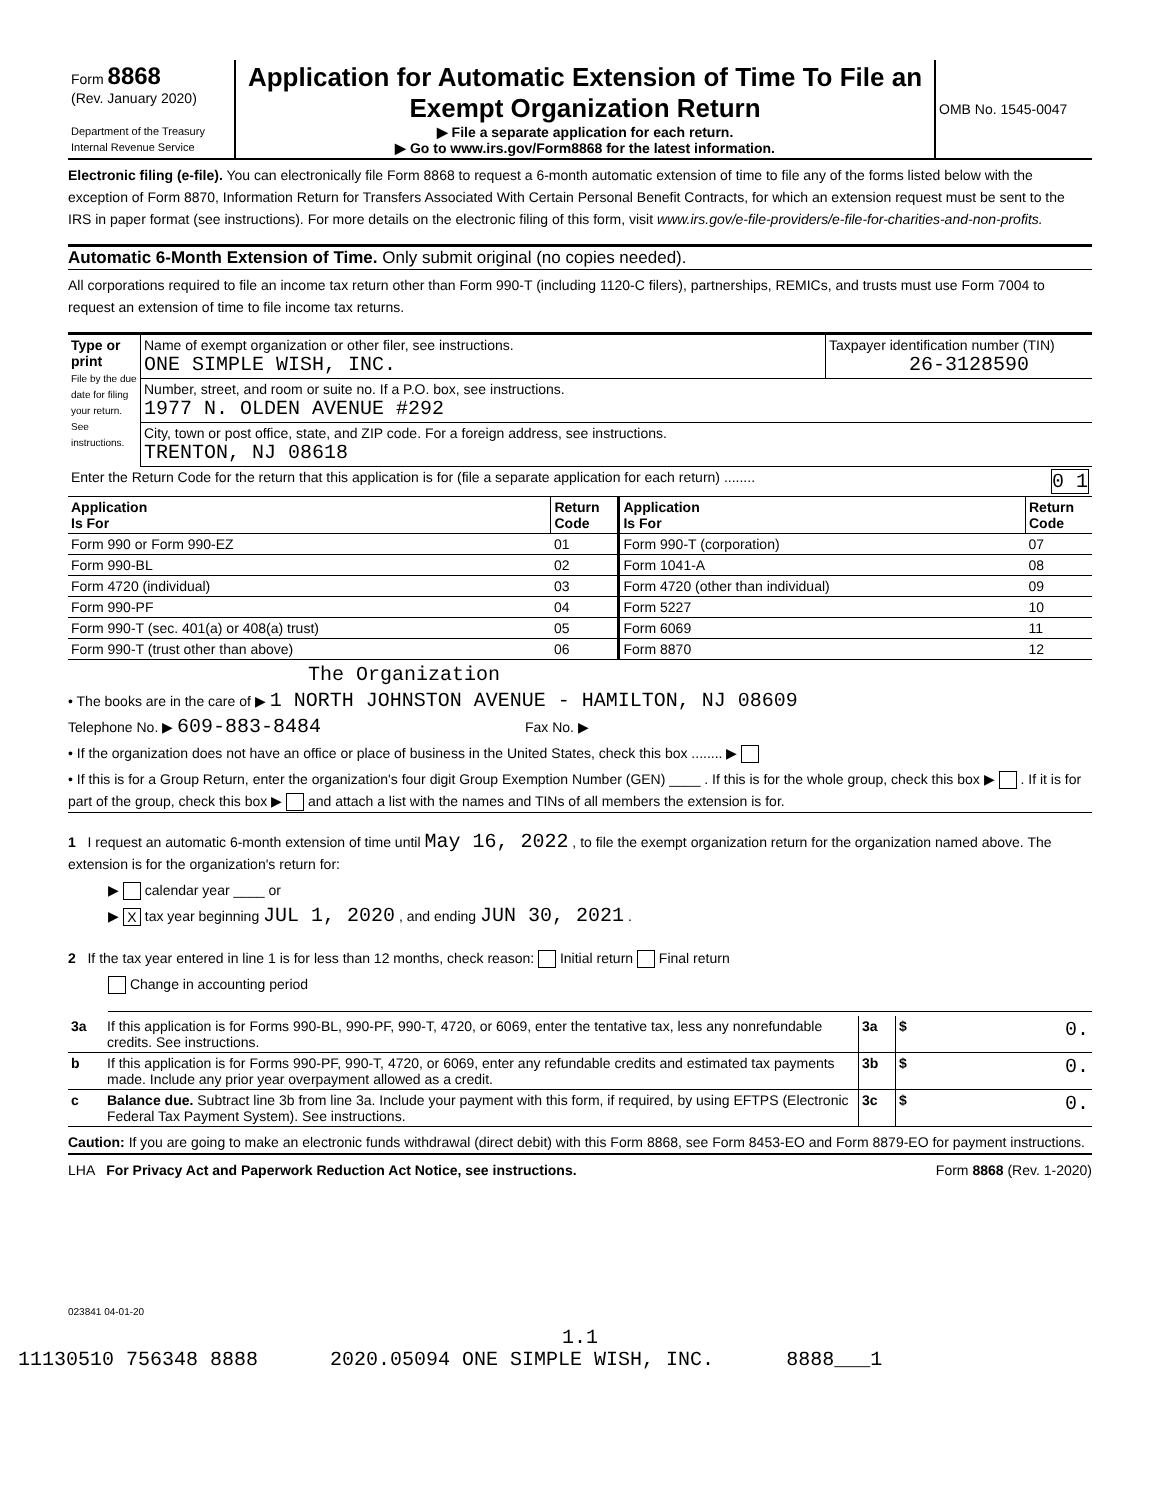| Form 8868 (Rev. January 2020) Department of the Treasury Internal Revenue Service | Application for Automatic Extension of Time To File an Exempt Organization Return ▶ File a separate application for each return. ▶ Go to www.irs.gov/Form8868 for the latest information. | OMB No. 1545-0047 |
Electronic filing (e-file). You can electronically file Form 8868 to request a 6-month automatic extension of time to file any of the forms listed below with the exception of Form 8870, Information Return for Transfers Associated With Certain Personal Benefit Contracts, for which an extension request must be sent to the IRS in paper format (see instructions). For more details on the electronic filing of this form, visit www.irs.gov/e-file-providers/e-file-for-charities-and-non-profits.
Automatic 6-Month Extension of Time. Only submit original (no copies needed).
All corporations required to file an income tax return other than Form 990-T (including 1120-C filers), partnerships, REMICs, and trusts must use Form 7004 to request an extension of time to file income tax returns.
| Type or print File by the due date for filing your return. See instructions. | Name of exempt organization or other filer, see instructions. ONE SIMPLE WISH, INC. | Taxpayer identification number (TIN) 26-3128590 |
| | Number, street, and room or suite no. If a P.O. box, see instructions. 1977 N. OLDEN AVENUE #292 | |
| | City, town or post office, state, and ZIP code. For a foreign address, see instructions. TRENTON, NJ 08618 | |
| Enter the Return Code for the return that this application is for (file a separate application for each return) ........ 0 1 | | |
| Application Is For | Return Code | Application Is For | Return Code |
| --- | --- | --- | --- |
| Form 990 or Form 990-EZ | 01 | Form 990-T (corporation) | 07 |
| Form 990-BL | 02 | Form 1041-A | 08 |
| Form 4720 (individual) | 03 | Form 4720 (other than individual) | 09 |
| Form 990-PF | 04 | Form 5227 | 10 |
| Form 990-T (sec. 401(a) or 408(a) trust) | 05 | Form 6069 | 11 |
| Form 990-T (trust other than above) | 06 | Form 8870 | 12 |
The Organization
• The books are in the care of ▶ 1 NORTH JOHNSTON AVENUE - HAMILTON, NJ 08609
Telephone No. ▶ 609-883-8484 Fax No. ▶
• If the organization does not have an office or place of business in the United States, check this box ........ ▶
• If this is for a Group Return, enter the organization's four digit Group Exemption Number (GEN) ____ . If this is for the whole group, check this box ▶ . If it is for part of the group, check this box ▶ and attach a list with the names and TINs of all members the extension is for.
1 I request an automatic 6-month extension of time until May 16, 2022 , to file the exempt organization return for the organization named above. The extension is for the organization's return for:
▶ calendar year ____ or
▶ X tax year beginning JUL 1, 2020 , and ending JUN 30, 2021 .
2 If the tax year entered in line 1 is for less than 12 months, check reason: Initial return Final return
Change in accounting period
| 3a | If this application is for Forms 990-BL, 990-PF, 990-T, 4720, or 6069, enter the tentative tax, less any nonrefundable credits. See instructions. | 3a | $ 0. |
| b | If this application is for Forms 990-PF, 990-T, 4720, or 6069, enter any refundable credits and estimated tax payments made. Include any prior year overpayment allowed as a credit. | 3b | $ 0. |
| c | Balance due. Subtract line 3b from line 3a. Include your payment with this form, if required, by using EFTPS (Electronic Federal Tax Payment System). See instructions. | 3c | $ 0. |
Caution: If you are going to make an electronic funds withdrawal (direct debit) with this Form 8868, see Form 8453-EO and Form 8879-EO for payment instructions.
LHA For Privacy Act and Paperwork Reduction Act Notice, see instructions. Form 8868 (Rev. 1-2020)
023841 04-01-20
1.1
11130510 756348 8888 2020.05094 ONE SIMPLE WISH, INC. 8888___1